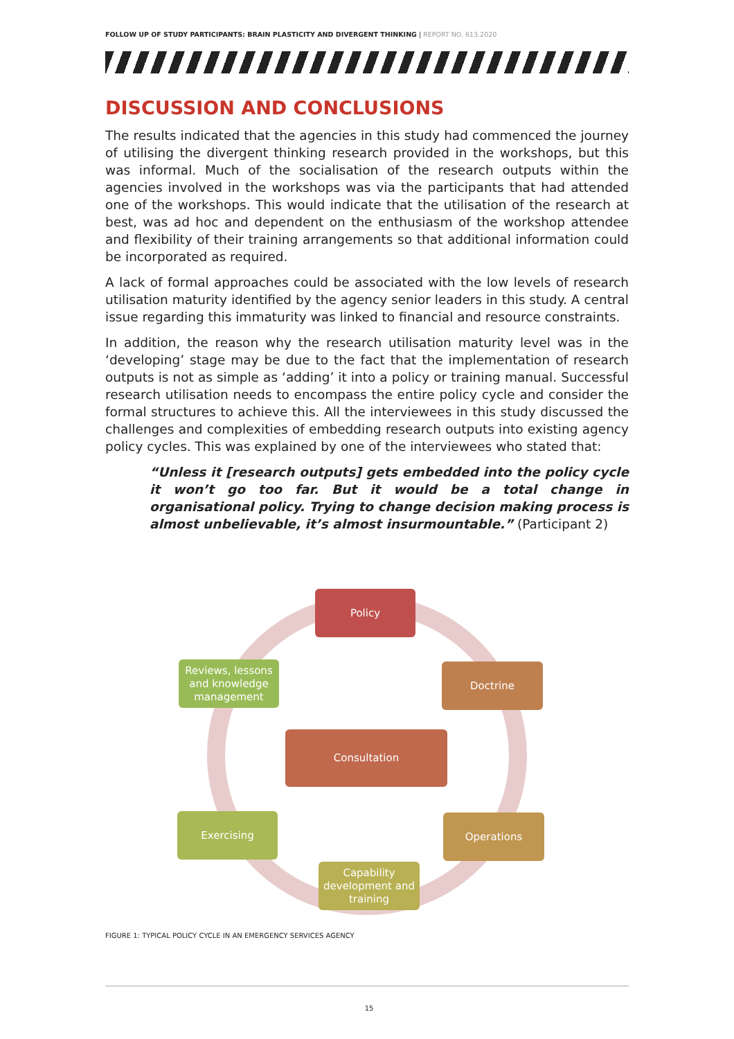FOLLOW UP OF STUDY PARTICIPANTS: BRAIN PLASTICITY AND DIVERGENT THINKING | REPORT NO. 613.2020
DISCUSSION AND CONCLUSIONS
The results indicated that the agencies in this study had commenced the journey of utilising the divergent thinking research provided in the workshops, but this was informal. Much of the socialisation of the research outputs within the agencies involved in the workshops was via the participants that had attended one of the workshops. This would indicate that the utilisation of the research at best, was ad hoc and dependent on the enthusiasm of the workshop attendee and flexibility of their training arrangements so that additional information could be incorporated as required.
A lack of formal approaches could be associated with the low levels of research utilisation maturity identified by the agency senior leaders in this study. A central issue regarding this immaturity was linked to financial and resource constraints.
In addition, the reason why the research utilisation maturity level was in the ‘developing’ stage may be due to the fact that the implementation of research outputs is not as simple as ‘adding’ it into a policy or training manual. Successful research utilisation needs to encompass the entire policy cycle and consider the formal structures to achieve this. All the interviewees in this study discussed the challenges and complexities of embedding research outputs into existing agency policy cycles. This was explained by one of the interviewees who stated that:
“Unless it [research outputs] gets embedded into the policy cycle it won’t go too far. But it would be a total change in organisational policy. Trying to change decision making process is almost unbelievable, it’s almost insurmountable.” (Participant 2)
Policy
Doctrine
Operations
Capability development and training
Exercising
Reviews, lessons and knowledge management
Consultation
FIGURE 1: TYPICAL POLICY CYCLE IN AN EMERGENCY SERVICES AGENCY
15